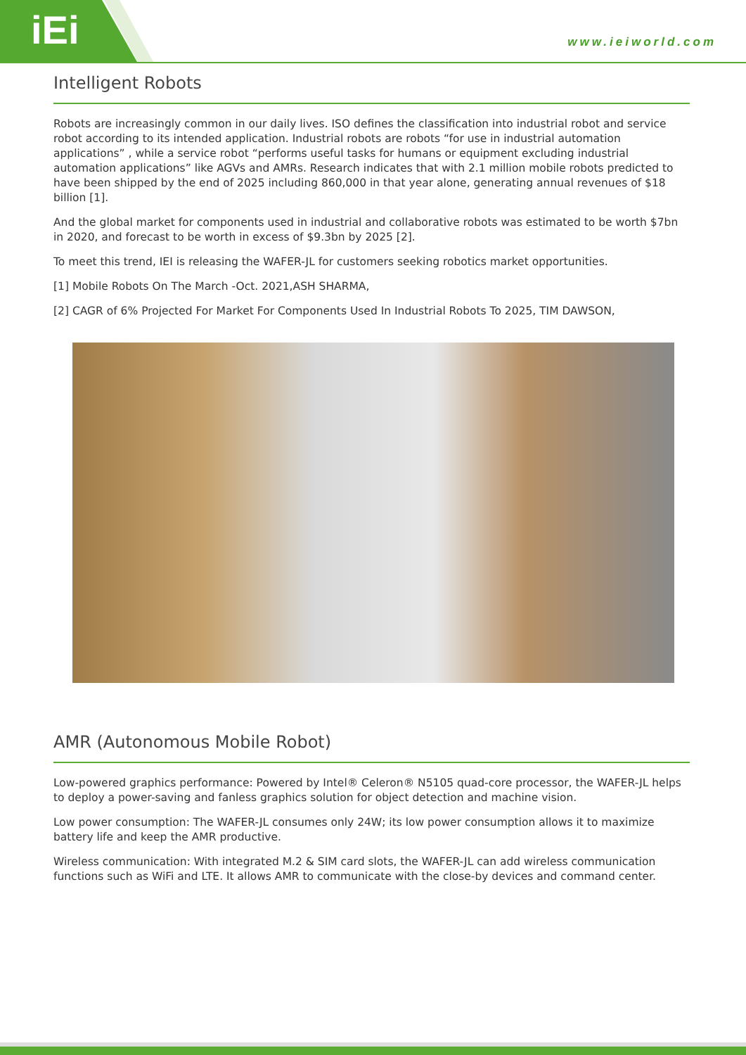iEi www.ieiworld.com
Intelligent Robots
Robots are increasingly common in our daily lives. ISO defines the classification into industrial robot and service robot according to its intended application. Industrial robots are robots “for use in industrial automation applications” , while a service robot “performs useful tasks for humans or equipment excluding industrial automation applications” like AGVs and AMRs. Research indicates that with 2.1 million mobile robots predicted to have been shipped by the end of 2025 including 860,000 in that year alone, generating annual revenues of $18 billion [1].
And the global market for components used in industrial and collaborative robots was estimated to be worth $7bn in 2020, and forecast to be worth in excess of $9.3bn by 2025 [2].
To meet this trend, IEI is releasing the WAFER-JL for customers seeking robotics market opportunities.
[1] Mobile Robots On The March -Oct. 2021,ASH SHARMA,
[2] CAGR of 6% Projected For Market For Components Used In Industrial Robots To 2025, TIM DAWSON,
AMR (Autonomous Mobile Robot)
Low-powered graphics performance: Powered by Intel® Celeron® N5105 quad-core processor, the WAFER-JL helps to deploy a power-saving and fanless graphics solution for object detection and machine vision.
Low power consumption: The WAFER-JL consumes only 24W; its low power consumption allows it to maximize battery life and keep the AMR productive.
Wireless communication: With integrated M.2 & SIM card slots, the WAFER-JL can add wireless communication functions such as WiFi and LTE. It allows AMR to communicate with the close-by devices and command center.